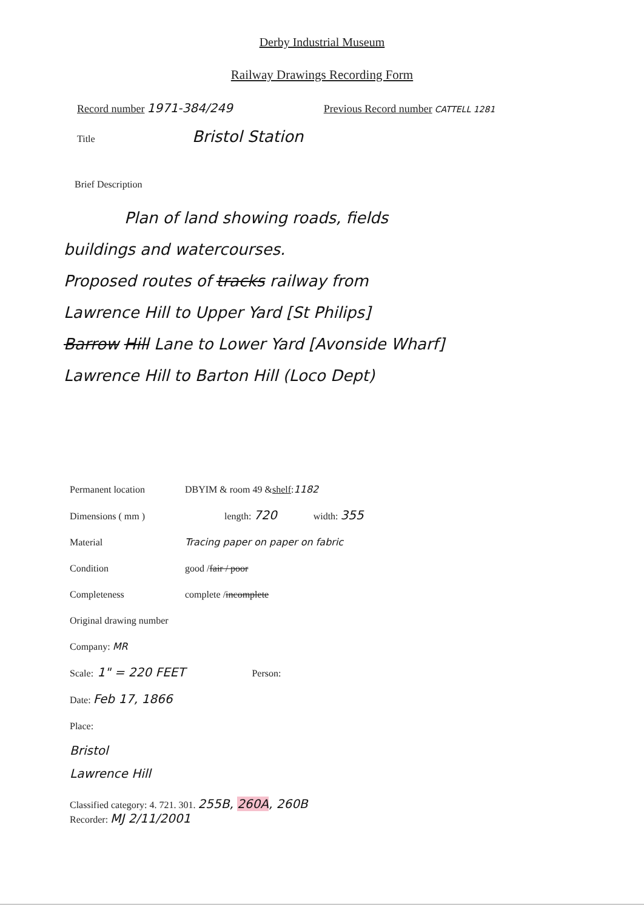Derby Industrial Museum
Railway Drawings Recording Form
Record number 1971-384/249 Previous Record number CATTELL 1281
Title Bristol Station
Brief Description
Plan of land showing roads, fields
buildings and watercourses.
Proposed routes of tracks railway from
Lawrence Hill to Upper Yard [St Philips]
Barrow Hill Lane to Lower Yard [Avonside Wharf]
Lawrence Hill to Barton Hill (Loco Dept)
Permanent location DBYIM & room 49 & shelf: 1182
Dimensions ( mm ) length: 720 width: 355
Material Tracing paper on paper on fabric
Condition good / fair / poor
Completeness complete / incomplete
Original drawing number
Company: MR
Scale: 1" = 220 FEET Person:
Date: Feb 17, 1866
Place:
Bristol
Lawrence Hill
Classified category: 4. 721. 301. 255B, 260A, 260B
Recorder: MJ 2/11/2001